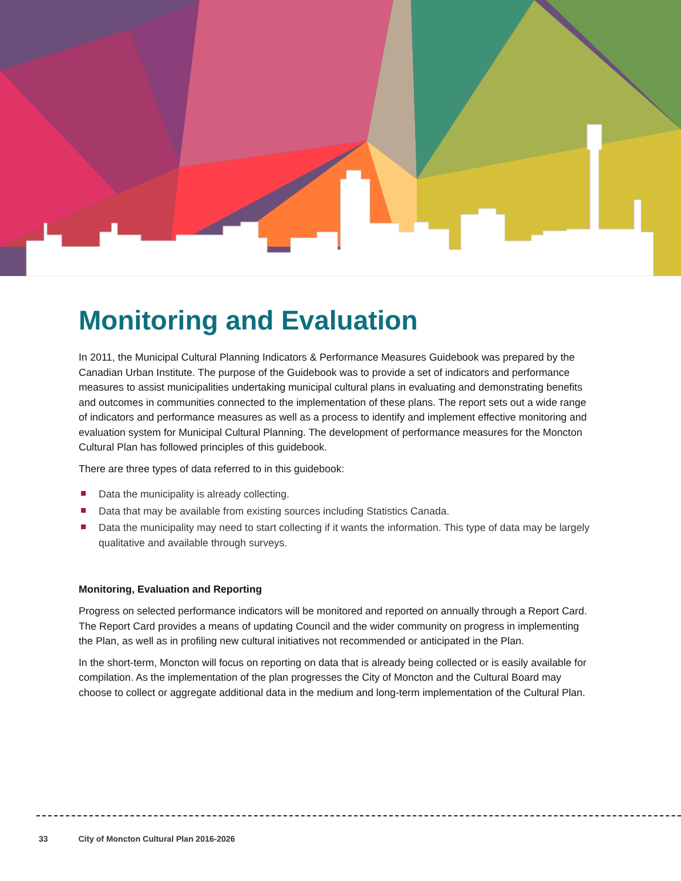Monitoring and Evaluation
In 2011, the Municipal Cultural Planning Indicators & Performance Measures Guidebook was prepared by the Canadian Urban Institute. The purpose of the Guidebook was to provide a set of indicators and performance measures to assist municipalities undertaking municipal cultural plans in evaluating and demonstrating benefits and outcomes in communities connected to the implementation of these plans. The report sets out a wide range of indicators and performance measures as well as a process to identify and implement effective monitoring and evaluation system for Municipal Cultural Planning. The development of performance measures for the Moncton Cultural Plan has followed principles of this guidebook.
There are three types of data referred to in this guidebook:
Data the municipality is already collecting.
Data that may be available from existing sources including Statistics Canada.
Data the municipality may need to start collecting if it wants the information. This type of data may be largely qualitative and available through surveys.
Monitoring, Evaluation and Reporting
Progress on selected performance indicators will be monitored and reported on annually through a Report Card. The Report Card provides a means of updating Council and the wider community on progress in implementing the Plan, as well as in profiling new cultural initiatives not recommended or anticipated in the Plan.
In the short-term, Moncton will focus on reporting on data that is already being collected or is easily available for compilation. As the implementation of the plan progresses the City of Moncton and the Cultural Board may choose to collect or aggregate additional data in the medium and long-term implementation of the Cultural Plan.
33 City of Moncton Cultural Plan 2016-2026